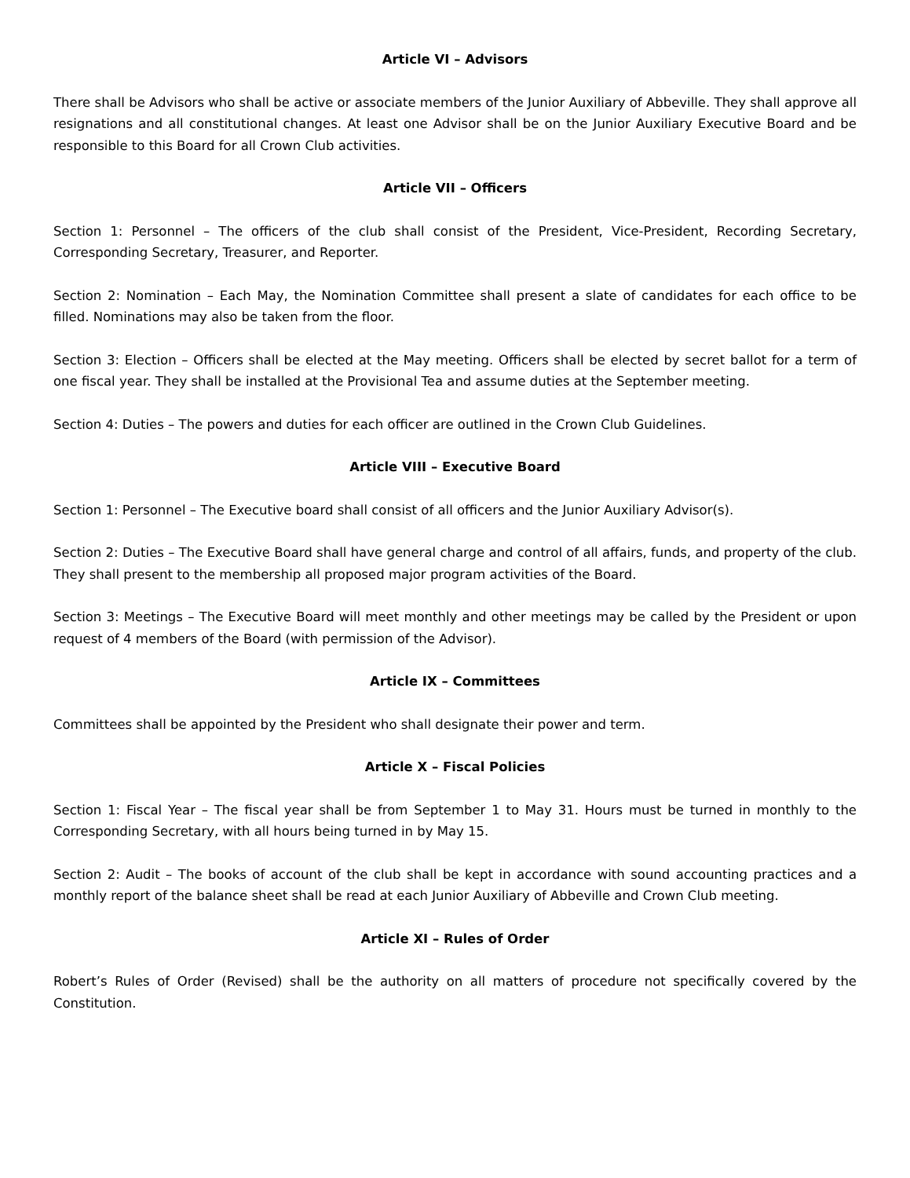Article VI – Advisors
There shall be Advisors who shall be active or associate members of the Junior Auxiliary of Abbeville. They shall approve all resignations and all constitutional changes. At least one Advisor shall be on the Junior Auxiliary Executive Board and be responsible to this Board for all Crown Club activities.
Article VII – Officers
Section 1: Personnel – The officers of the club shall consist of the President, Vice-President, Recording Secretary, Corresponding Secretary, Treasurer, and Reporter.
Section 2: Nomination – Each May, the Nomination Committee shall present a slate of candidates for each office to be filled. Nominations may also be taken from the floor.
Section 3: Election – Officers shall be elected at the May meeting. Officers shall be elected by secret ballot for a term of one fiscal year. They shall be installed at the Provisional Tea and assume duties at the September meeting.
Section 4: Duties – The powers and duties for each officer are outlined in the Crown Club Guidelines.
Article VIII – Executive Board
Section 1: Personnel – The Executive board shall consist of all officers and the Junior Auxiliary Advisor(s).
Section 2: Duties – The Executive Board shall have general charge and control of all affairs, funds, and property of the club. They shall present to the membership all proposed major program activities of the Board.
Section 3: Meetings – The Executive Board will meet monthly and other meetings may be called by the President or upon request of 4 members of the Board (with permission of the Advisor).
Article IX – Committees
Committees shall be appointed by the President who shall designate their power and term.
Article X – Fiscal Policies
Section 1: Fiscal Year – The fiscal year shall be from September 1 to May 31. Hours must be turned in monthly to the Corresponding Secretary, with all hours being turned in by May 15.
Section 2: Audit – The books of account of the club shall be kept in accordance with sound accounting practices and a monthly report of the balance sheet shall be read at each Junior Auxiliary of Abbeville and Crown Club meeting.
Article XI – Rules of Order
Robert’s Rules of Order (Revised) shall be the authority on all matters of procedure not specifically covered by the Constitution.